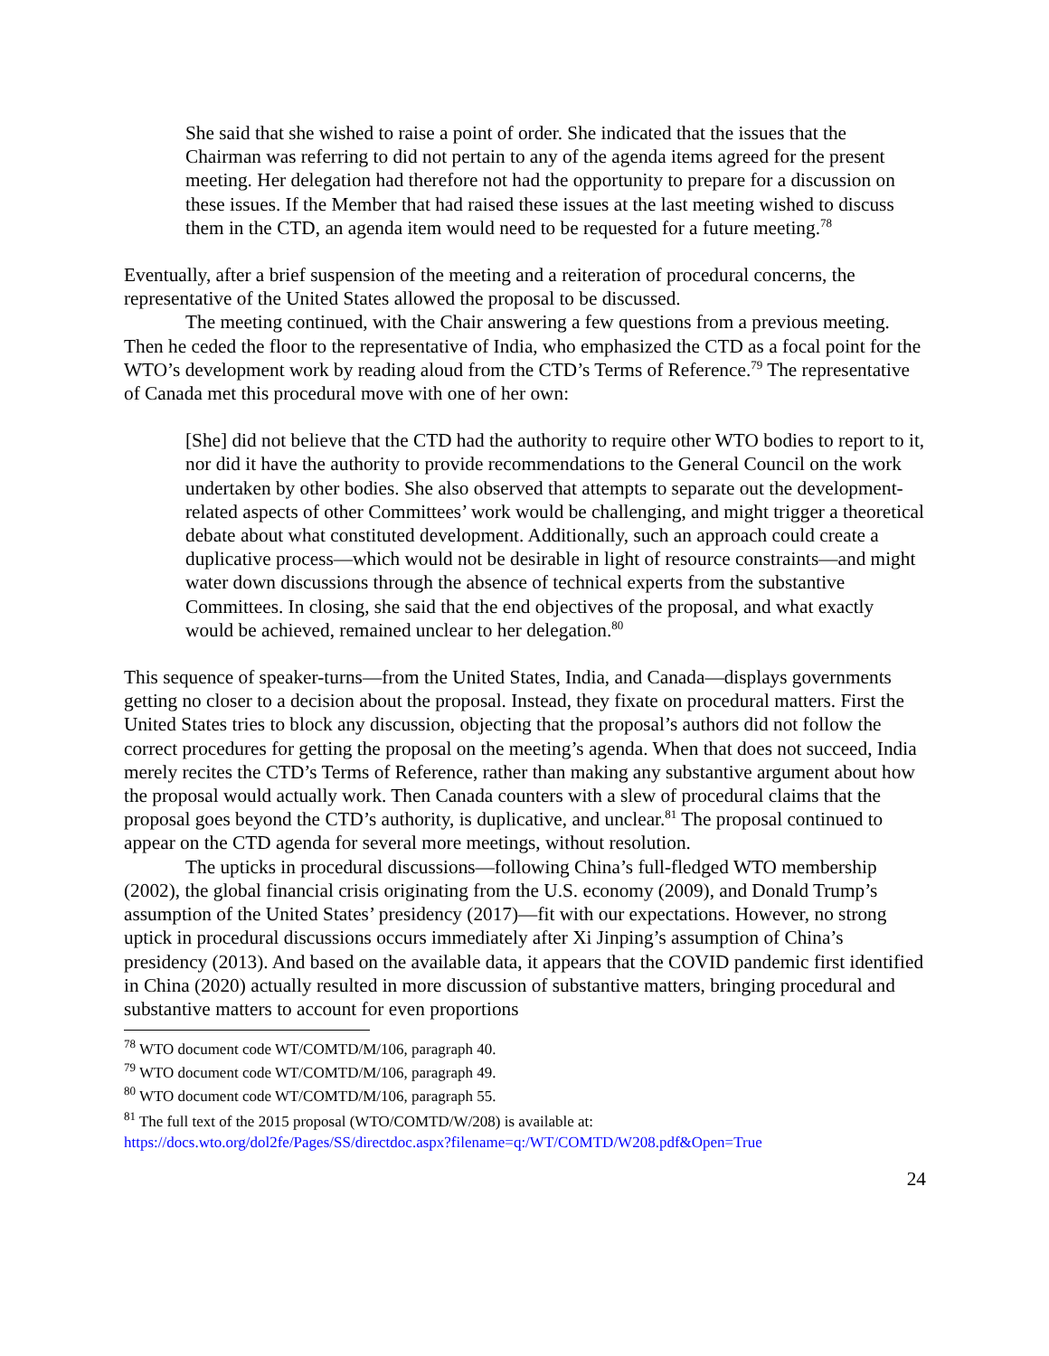She said that she wished to raise a point of order. She indicated that the issues that the Chairman was referring to did not pertain to any of the agenda items agreed for the present meeting. Her delegation had therefore not had the opportunity to prepare for a discussion on these issues. If the Member that had raised these issues at the last meeting wished to discuss them in the CTD, an agenda item would need to be requested for a future meeting.<sup>78</sup>
Eventually, after a brief suspension of the meeting and a reiteration of procedural concerns, the representative of the United States allowed the proposal to be discussed.
The meeting continued, with the Chair answering a few questions from a previous meeting. Then he ceded the floor to the representative of India, who emphasized the CTD as a focal point for the WTO’s development work by reading aloud from the CTD’s Terms of Reference.<sup>79</sup> The representative of Canada met this procedural move with one of her own:
[She] did not believe that the CTD had the authority to require other WTO bodies to report to it, nor did it have the authority to provide recommendations to the General Council on the work undertaken by other bodies. She also observed that attempts to separate out the development-related aspects of other Committees’ work would be challenging, and might trigger a theoretical debate about what constituted development. Additionally, such an approach could create a duplicative process—which would not be desirable in light of resource constraints—and might water down discussions through the absence of technical experts from the substantive Committees. In closing, she said that the end objectives of the proposal, and what exactly would be achieved, remained unclear to her delegation.<sup>80</sup>
This sequence of speaker-turns—from the United States, India, and Canada—displays governments getting no closer to a decision about the proposal. Instead, they fixate on procedural matters. First the United States tries to block any discussion, objecting that the proposal’s authors did not follow the correct procedures for getting the proposal on the meeting’s agenda. When that does not succeed, India merely recites the CTD’s Terms of Reference, rather than making any substantive argument about how the proposal would actually work. Then Canada counters with a slew of procedural claims that the proposal goes beyond the CTD’s authority, is duplicative, and unclear.<sup>81</sup> The proposal continued to appear on the CTD agenda for several more meetings, without resolution.
The upticks in procedural discussions—following China’s full-fledged WTO membership (2002), the global financial crisis originating from the U.S. economy (2009), and Donald Trump’s assumption of the United States’ presidency (2017)—fit with our expectations. However, no strong uptick in procedural discussions occurs immediately after Xi Jinping’s assumption of China’s presidency (2013). And based on the available data, it appears that the COVID pandemic first identified in China (2020) actually resulted in more discussion of substantive matters, bringing procedural and substantive matters to account for even proportions
<sup>78</sup> WTO document code WT/COMTD/M/106, paragraph 40.
<sup>79</sup> WTO document code WT/COMTD/M/106, paragraph 49.
<sup>80</sup> WTO document code WT/COMTD/M/106, paragraph 55.
<sup>81</sup> The full text of the 2015 proposal (WTO/COMTD/W/208) is available at:
https://docs.wto.org/dol2fe/Pages/SS/directdoc.aspx?filename=q:/WT/COMTD/W208.pdf&Open=True
24